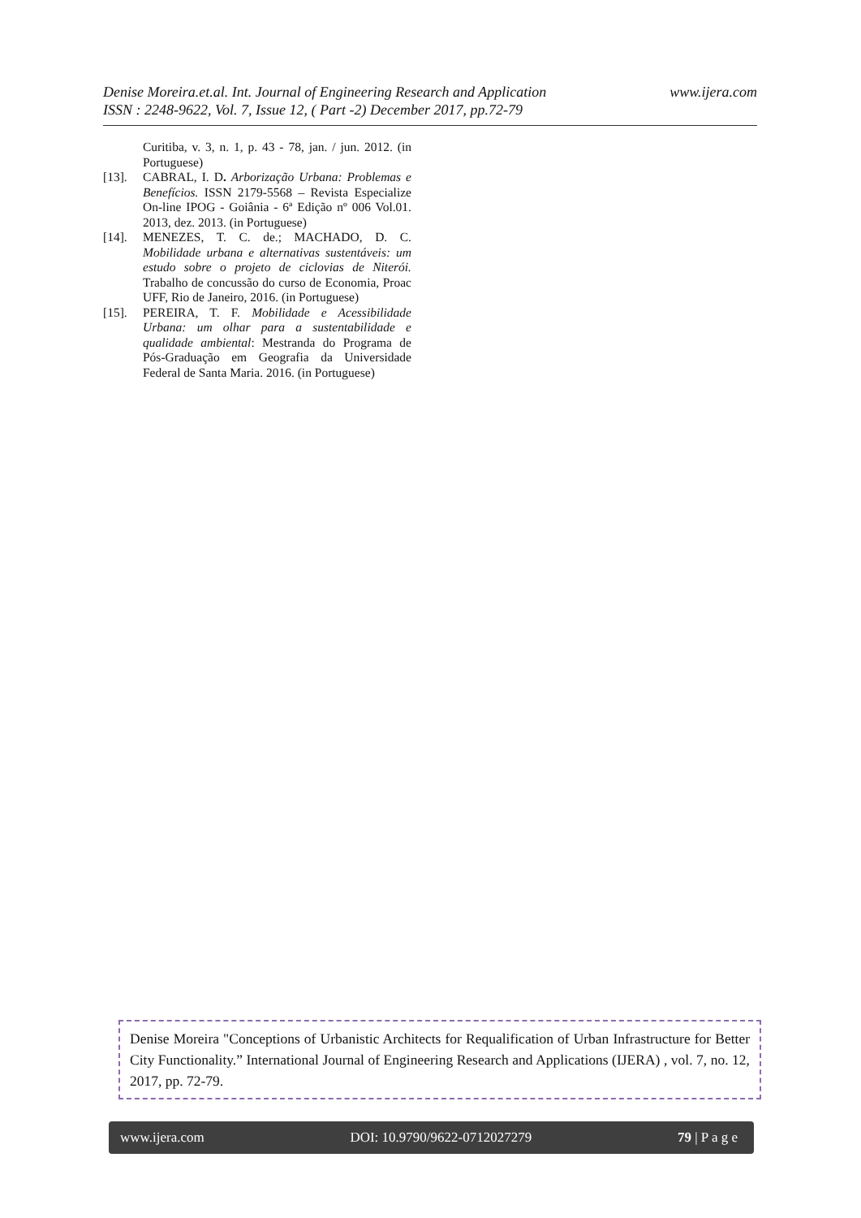www.ijera.com Denise Moreira.et.al. Int. Journal of Engineering Research and Application
ISSN : 2248-9622, Vol. 7, Issue 12, ( Part -2) December 2017, pp.72-79
Curitiba, v. 3, n. 1, p. 43 - 78, jan. / jun. 2012. (in Portuguese)
[13]. CABRAL, I. D. Arborização Urbana: Problemas e Benefícios. ISSN 2179-5568 – Revista Especialize On-line IPOG - Goiânia - 6ª Edição nº 006 Vol.01. 2013, dez. 2013. (in Portuguese)
[14]. MENEZES, T. C. de.; MACHADO, D. C. Mobilidade urbana e alternativas sustentáveis: um estudo sobre o projeto de ciclovias de Niterói. Trabalho de concussão do curso de Economia, Proac UFF, Rio de Janeiro, 2016. (in Portuguese)
[15]. PEREIRA, T. F. Mobilidade e Acessibilidade Urbana: um olhar para a sustentabilidade e qualidade ambiental: Mestranda do Programa de Pós-Graduação em Geografia da Universidade Federal de Santa Maria. 2016. (in Portuguese)
Denise Moreira "Conceptions of Urbanistic Architects for Requalification of Urban Infrastructure for Better City Functionality.” International Journal of Engineering Research and Applications (IJERA) , vol. 7, no. 12, 2017, pp. 72-79.
www.ijera.com DOI: 10.9790/9622-0712027279 79 | P a g e